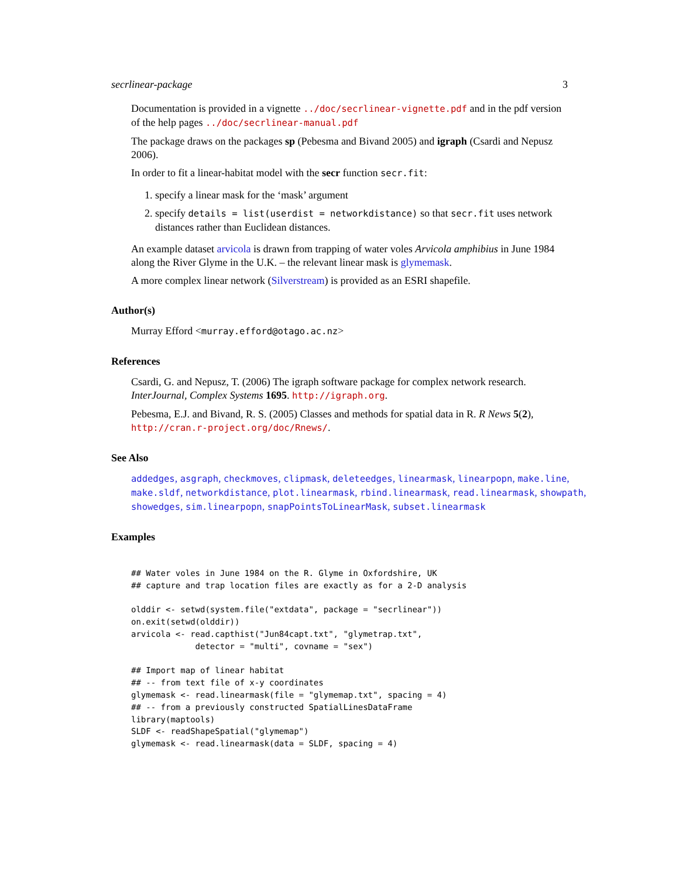secrlinear-package 3
Documentation is provided in a vignette ../doc/secrlinear-vignette.pdf and in the pdf version of the help pages ../doc/secrlinear-manual.pdf
The package draws on the packages sp (Pebesma and Bivand 2005) and igraph (Csardi and Nepusz 2006).
In order to fit a linear-habitat model with the secr function secr.fit:
1. specify a linear mask for the ‘mask’ argument
2. specify details = list(userdist = networkdistance) so that secr.fit uses network distances rather than Euclidean distances.
An example dataset arvicola is drawn from trapping of water voles Arvicola amphibius in June 1984 along the River Glyme in the U.K. – the relevant linear mask is glymemask.
A more complex linear network (Silverstream) is provided as an ESRI shapefile.
Author(s)
Murray Efford <murray.efford@otago.ac.nz>
References
Csardi, G. and Nepusz, T. (2006) The igraph software package for complex network research. InterJournal, Complex Systems 1695. http://igraph.org.
Pebesma, E.J. and Bivand, R. S. (2005) Classes and methods for spatial data in R. R News 5(2), http://cran.r-project.org/doc/Rnews/.
See Also
addedges, asgraph, checkmoves, clipmask, deleteedges, linearmask, linearpopn, make.line, make.sldf, networkdistance, plot.linearmask, rbind.linearmask, read.linearmask, showpath, showedges, sim.linearpopn, snapPointsToLinearMask, subset.linearmask
Examples
## Water voles in June 1984 on the R. Glyme in Oxfordshire, UK
## capture and trap location files are exactly as for a 2-D analysis

olddir <- setwd(system.file("extdata", package = "secrlinear"))
on.exit(setwd(olddir))
arvicola <- read.capthist("Jun84capt.txt", "glymetrap.txt",
             detector = "multi", covname = "sex")

## Import map of linear habitat
## -- from text file of x-y coordinates
glymemask <- read.linearmask(file = "glymemap.txt", spacing = 4)
## -- from a previously constructed SpatialLinesDataFrame
library(maptools)
SLDF <- readShapeSpatial("glymemap")
glymemask <- read.linearmask(data = SLDF, spacing = 4)